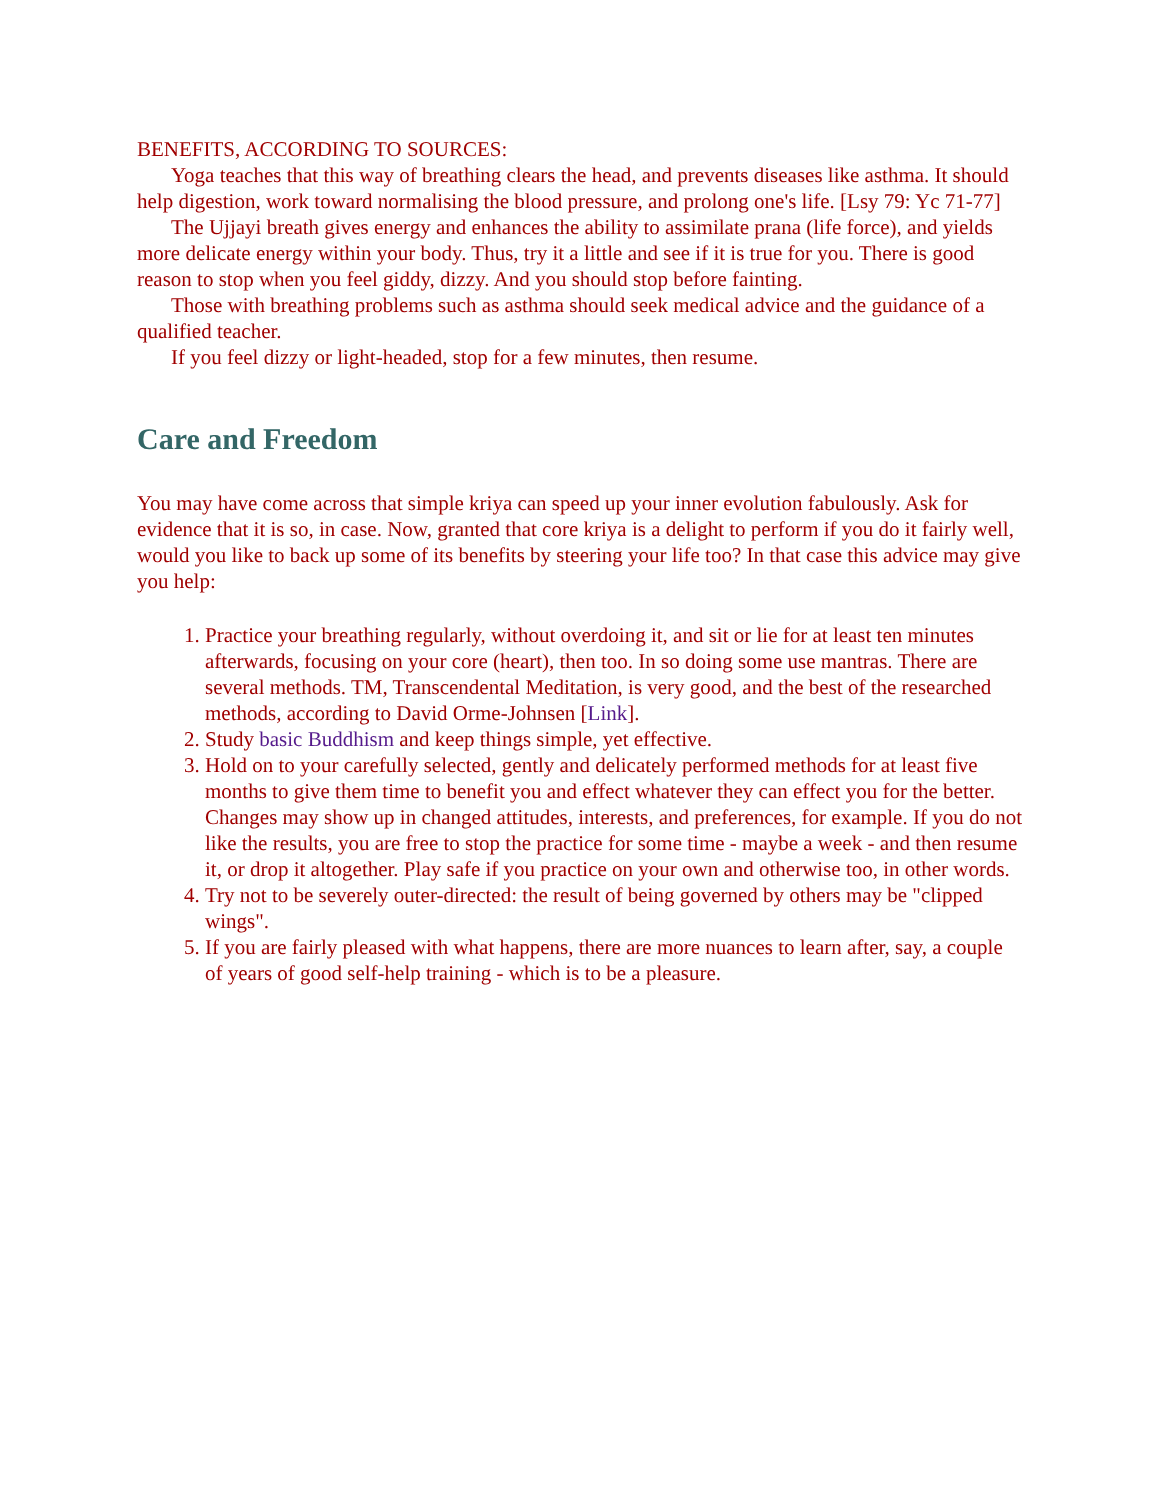BENEFITS, ACCORDING TO SOURCES:
Yoga teaches that this way of breathing clears the head, and prevents diseases like asthma. It should help digestion, work toward normalising the blood pressure, and prolong one's life. [Lsy 79: Yc 71-77]
The Ujjayi breath gives energy and enhances the ability to assimilate prana (life force), and yields more delicate energy within your body. Thus, try it a little and see if it is true for you. There is good reason to stop when you feel giddy, dizzy. And you should stop before fainting.
Those with breathing problems such as asthma should seek medical advice and the guidance of a qualified teacher.
If you feel dizzy or light-headed, stop for a few minutes, then resume.
Care and Freedom
You may have come across that simple kriya can speed up your inner evolution fabulously. Ask for evidence that it is so, in case. Now, granted that core kriya is a delight to perform if you do it fairly well, would you like to back up some of its benefits by steering your life too? In that case this advice may give you help:
1. Practice your breathing regularly, without overdoing it, and sit or lie for at least ten minutes afterwards, focusing on your core (heart), then too. In so doing some use mantras. There are several methods. TM, Transcendental Meditation, is very good, and the best of the researched methods, according to David Orme-Johnsen [Link].
2. Study basic Buddhism and keep things simple, yet effective.
3. Hold on to your carefully selected, gently and delicately performed methods for at least five months to give them time to benefit you and effect whatever they can effect you for the better. Changes may show up in changed attitudes, interests, and preferences, for example. If you do not like the results, you are free to stop the practice for some time - maybe a week - and then resume it, or drop it altogether. Play safe if you practice on your own and otherwise too, in other words.
4. Try not to be severely outer-directed: the result of being governed by others may be "clipped wings".
5. If you are fairly pleased with what happens, there are more nuances to learn after, say, a couple of years of good self-help training - which is to be a pleasure.